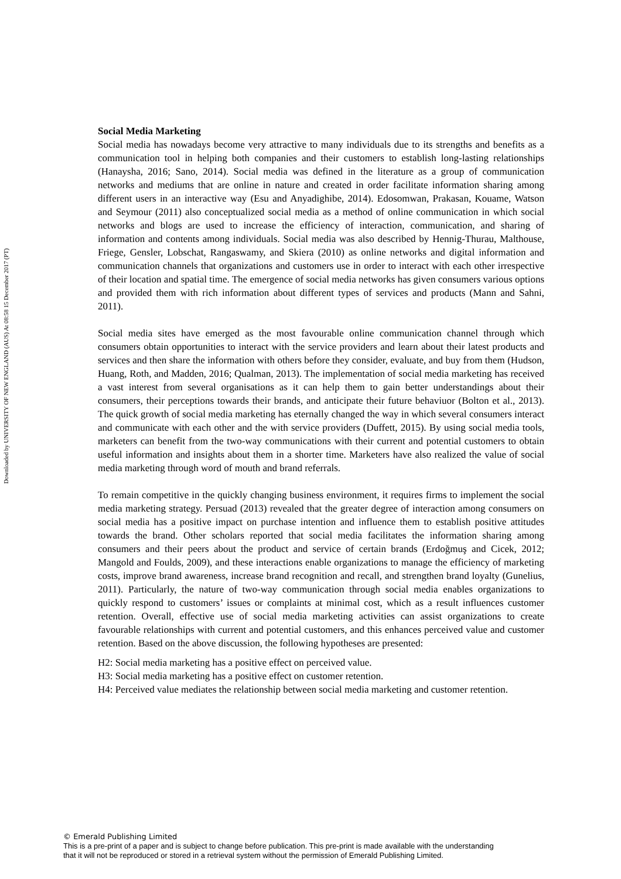Downloaded by UNIVERSITY OF NEW ENGLAND (AUS) At 08:58 15 December 2017 (PT)
Social Media Marketing
Social media has nowadays become very attractive to many individuals due to its strengths and benefits as a communication tool in helping both companies and their customers to establish long-lasting relationships (Hanaysha, 2016; Sano, 2014). Social media was defined in the literature as a group of communication networks and mediums that are online in nature and created in order facilitate information sharing among different users in an interactive way (Esu and Anyadighibe, 2014). Edosomwan, Prakasan, Kouame, Watson and Seymour (2011) also conceptualized social media as a method of online communication in which social networks and blogs are used to increase the efficiency of interaction, communication, and sharing of information and contents among individuals. Social media was also described by Hennig-Thurau, Malthouse, Friege, Gensler, Lobschat, Rangaswamy, and Skiera (2010) as online networks and digital information and communication channels that organizations and customers use in order to interact with each other irrespective of their location and spatial time. The emergence of social media networks has given consumers various options and provided them with rich information about different types of services and products (Mann and Sahni, 2011).
Social media sites have emerged as the most favourable online communication channel through which consumers obtain opportunities to interact with the service providers and learn about their latest products and services and then share the information with others before they consider, evaluate, and buy from them (Hudson, Huang, Roth, and Madden, 2016; Qualman, 2013). The implementation of social media marketing has received a vast interest from several organisations as it can help them to gain better understandings about their consumers, their perceptions towards their brands, and anticipate their future behaviuor (Bolton et al., 2013). The quick growth of social media marketing has eternally changed the way in which several consumers interact and communicate with each other and the with service providers (Duffett, 2015). By using social media tools, marketers can benefit from the two-way communications with their current and potential customers to obtain useful information and insights about them in a shorter time. Marketers have also realized the value of social media marketing through word of mouth and brand referrals.
To remain competitive in the quickly changing business environment, it requires firms to implement the social media marketing strategy. Persuad (2013) revealed that the greater degree of interaction among consumers on social media has a positive impact on purchase intention and influence them to establish positive attitudes towards the brand. Other scholars reported that social media facilitates the information sharing among consumers and their peers about the product and service of certain brands (Erdoğmuş and Cicek, 2012; Mangold and Foulds, 2009), and these interactions enable organizations to manage the efficiency of marketing costs, improve brand awareness, increase brand recognition and recall, and strengthen brand loyalty (Gunelius, 2011). Particularly, the nature of two-way communication through social media enables organizations to quickly respond to customers’ issues or complaints at minimal cost, which as a result influences customer retention. Overall, effective use of social media marketing activities can assist organizations to create favourable relationships with current and potential customers, and this enhances perceived value and customer retention. Based on the above discussion, the following hypotheses are presented:
H2: Social media marketing has a positive effect on perceived value.
H3: Social media marketing has a positive effect on customer retention.
H4: Perceived value mediates the relationship between social media marketing and customer retention.
© Emerald Publishing Limited
This is a pre-print of a paper and is subject to change before publication. This pre-print is made available with the understanding
that it will not be reproduced or stored in a retrieval system without the permission of Emerald Publishing Limited.